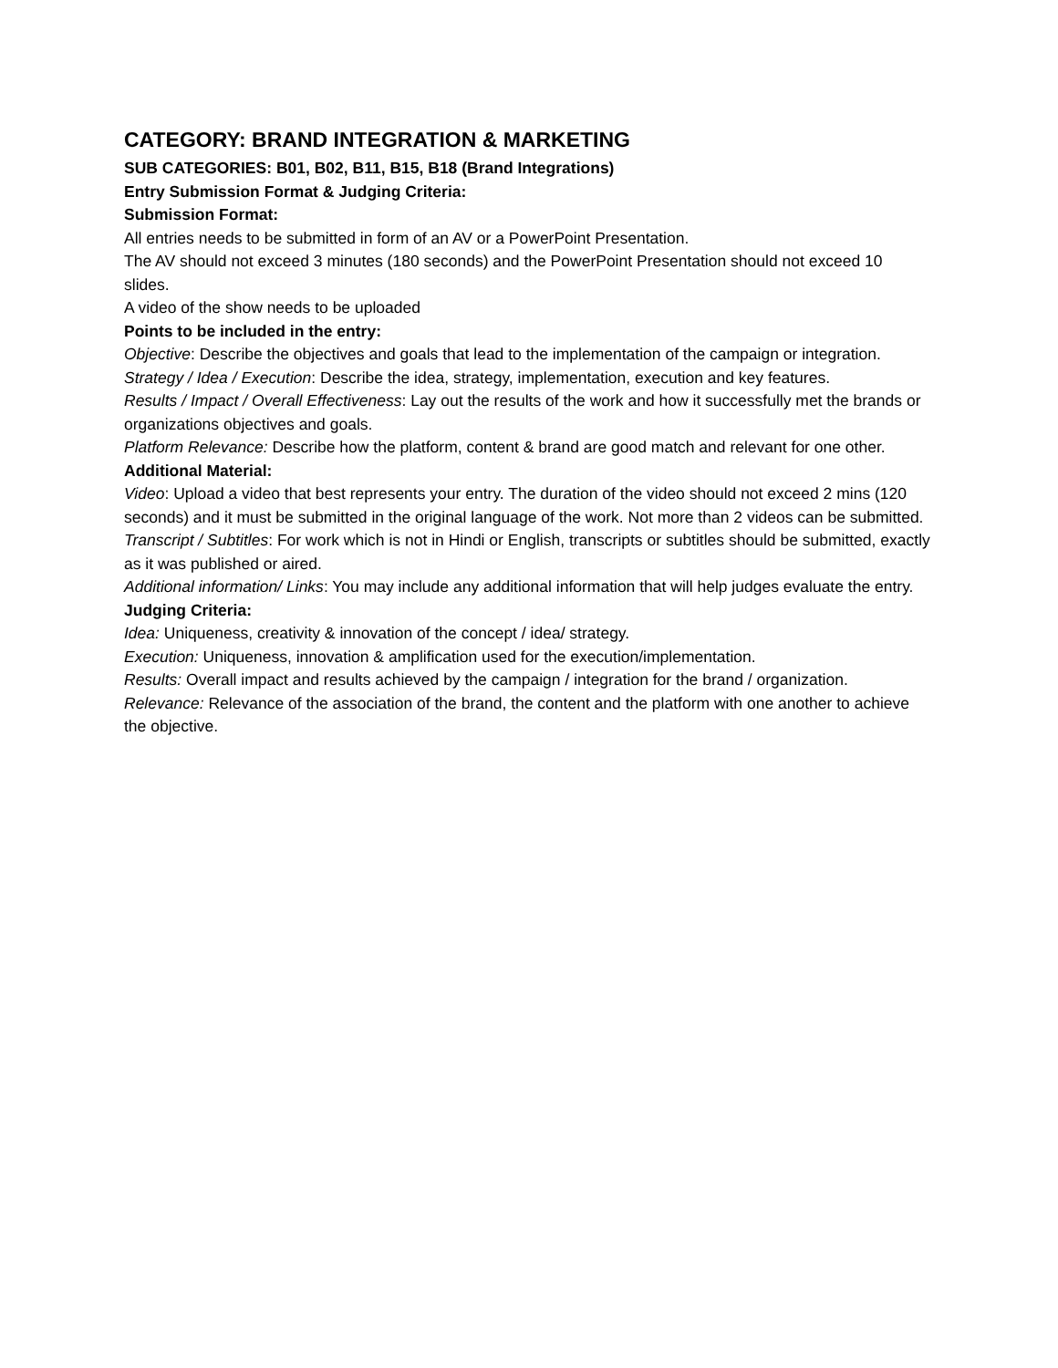CATEGORY: BRAND INTEGRATION & MARKETING
SUB CATEGORIES: B01, B02, B11, B15, B18 (Brand Integrations)
Entry Submission Format & Judging Criteria:
Submission Format:
All entries needs to be submitted in form of an AV or a PowerPoint Presentation.
The AV should not exceed 3 minutes (180 seconds) and the PowerPoint Presentation should not exceed 10 slides.
A video of the show needs to be uploaded
Points to be included in the entry:
Objective: Describe the objectives and goals that lead to the implementation of the campaign or integration.
Strategy / Idea / Execution: Describe the idea, strategy, implementation, execution and key features.
Results / Impact / Overall Effectiveness: Lay out the results of the work and how it successfully met the brands or organizations objectives and goals.
Platform Relevance: Describe how the platform, content & brand are good match and relevant for one other.
Additional Material:
Video: Upload a video that best represents your entry. The duration of the video should not exceed 2 mins (120 seconds) and it must be submitted in the original language of the work. Not more than 2 videos can be submitted.
Transcript / Subtitles: For work which is not in Hindi or English, transcripts or subtitles should be submitted, exactly as it was published or aired.
Additional information/ Links: You may include any additional information that will help judges evaluate the entry.
Judging Criteria:
Idea: Uniqueness, creativity & innovation of the concept / idea/ strategy.
Execution: Uniqueness, innovation & amplification used for the execution/implementation.
Results: Overall impact and results achieved by the campaign / integration for the brand / organization.
Relevance: Relevance of the association of the brand, the content and the platform with one another to achieve the objective.